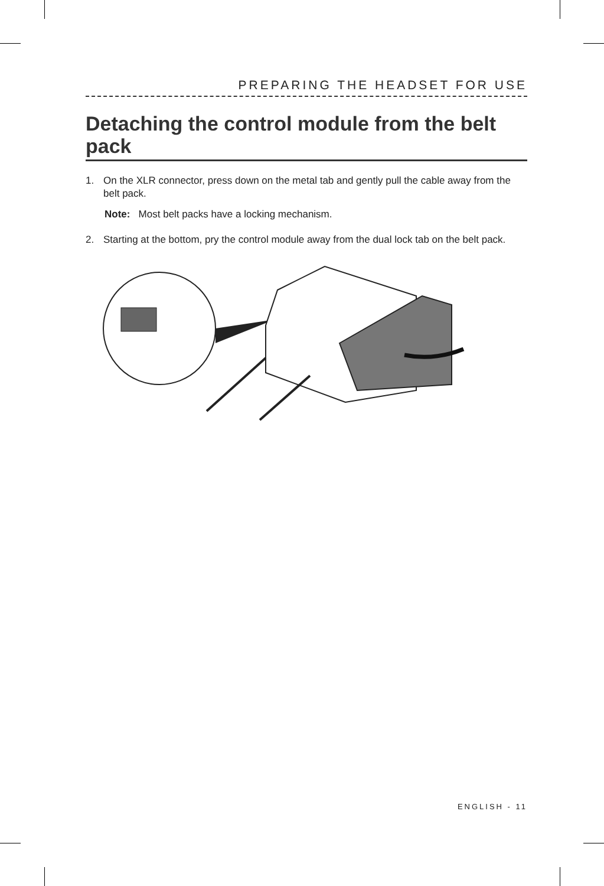PREPARING THE HEADSET FOR USE
Detaching the control module from the belt pack
1. On the XLR connector, press down on the metal tab and gently pull the cable away from the belt pack.
Note: Most belt packs have a locking mechanism.
2. Starting at the bottom, pry the control module away from the dual lock tab on the belt pack.
ENGLISH - 11